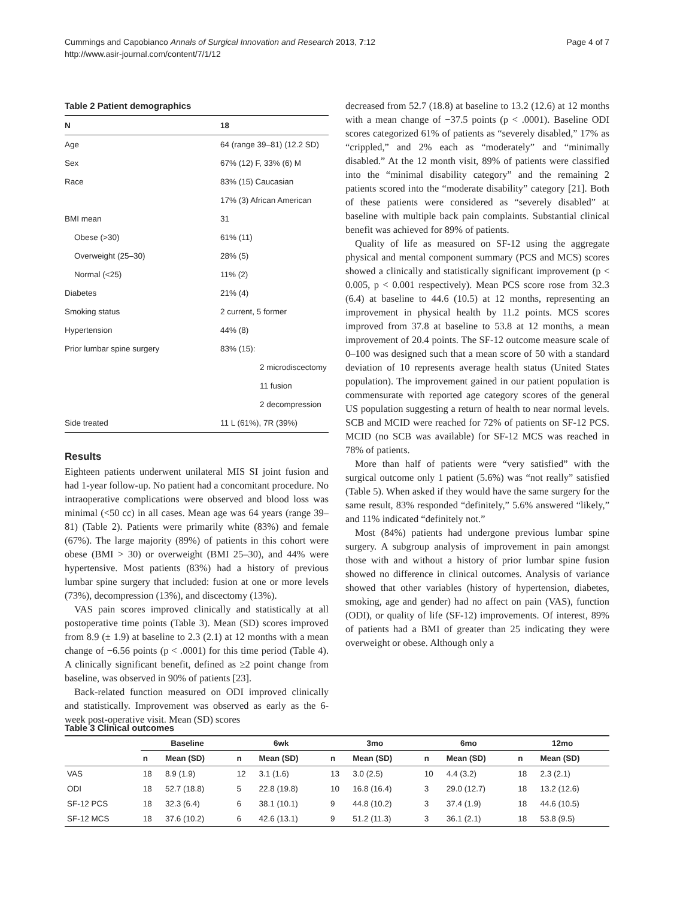Cummings and Capobianco Annals of Surgical Innovation and Research 2013, 7:12
http://www.asir-journal.com/content/7/1/12
Page 4 of 7
Table 2 Patient demographics
| N | 18 |
| --- | --- |
| Age | 64 (range 39–81) (12.2 SD) |
| Sex | 67% (12) F, 33% (6) M |
| Race | 83% (15) Caucasian |
| | 17% (3) African American |
| BMI mean | 31 |
| Obese (>30) | 61% (11) |
| Overweight (25–30) | 28% (5) |
| Normal (<25) | 11% (2) |
| Diabetes | 21% (4) |
| Smoking status | 2 current, 5 former |
| Hypertension | 44% (8) |
| Prior lumbar spine surgery | 83% (15): |
| | 2 microdiscectomy |
| | 11 fusion |
| | 2 decompression |
| Side treated | 11 L (61%), 7R (39%) |
Results
Eighteen patients underwent unilateral MIS SI joint fusion and had 1-year follow-up. No patient had a concomitant procedure. No intraoperative complications were observed and blood loss was minimal (<50 cc) in all cases. Mean age was 64 years (range 39–81) (Table 2). Patients were primarily white (83%) and female (67%). The large majority (89%) of patients in this cohort were obese (BMI > 30) or overweight (BMI 25–30), and 44% were hypertensive. Most patients (83%) had a history of previous lumbar spine surgery that included: fusion at one or more levels (73%), decompression (13%), and discectomy (13%).
VAS pain scores improved clinically and statistically at all postoperative time points (Table 3). Mean (SD) scores improved from 8.9 (± 1.9) at baseline to 2.3 (2.1) at 12 months with a mean change of −6.56 points (p < .0001) for this time period (Table 4). A clinically significant benefit, defined as ≥2 point change from baseline, was observed in 90% of patients [23].
Back-related function measured on ODI improved clinically and statistically. Improvement was observed as early as the 6-week post-operative visit. Mean (SD) scores
decreased from 52.7 (18.8) at baseline to 13.2 (12.6) at 12 months with a mean change of −37.5 points (p < .0001). Baseline ODI scores categorized 61% of patients as “severely disabled,” 17% as “crippled,” and 2% each as “moderately” and “minimally disabled.” At the 12 month visit, 89% of patients were classified into the “minimal disability category” and the remaining 2 patients scored into the “moderate disability” category [21]. Both of these patients were considered as “severely disabled” at baseline with multiple back pain complaints. Substantial clinical benefit was achieved for 89% of patients.
Quality of life as measured on SF-12 using the aggregate physical and mental component summary (PCS and MCS) scores showed a clinically and statistically significant improvement (p < 0.005, p < 0.001 respectively). Mean PCS score rose from 32.3 (6.4) at baseline to 44.6 (10.5) at 12 months, representing an improvement in physical health by 11.2 points. MCS scores improved from 37.8 at baseline to 53.8 at 12 months, a mean improvement of 20.4 points. The SF-12 outcome measure scale of 0–100 was designed such that a mean score of 50 with a standard deviation of 10 represents average health status (United States population). The improvement gained in our patient population is commensurate with reported age category scores of the general US population suggesting a return of health to near normal levels. SCB and MCID were reached for 72% of patients on SF-12 PCS. MCID (no SCB was available) for SF-12 MCS was reached in 78% of patients.
More than half of patients were “very satisfied” with the surgical outcome only 1 patient (5.6%) was “not really” satisfied (Table 5). When asked if they would have the same surgery for the same result, 83% responded “definitely,” 5.6% answered “likely,” and 11% indicated “definitely not.”
Most (84%) patients had undergone previous lumbar spine surgery. A subgroup analysis of improvement in pain amongst those with and without a history of prior lumbar spine fusion showed no difference in clinical outcomes. Analysis of variance showed that other variables (history of hypertension, diabetes, smoking, age and gender) had no affect on pain (VAS), function (ODI), or quality of life (SF-12) improvements. Of interest, 89% of patients had a BMI of greater than 25 indicating they were overweight or obese. Although only a
Table 3 Clinical outcomes
| | Baseline | | 6wk | | 3mo | | 6mo | | 12mo | |
| --- | --- | --- | --- | --- | --- | --- | --- | --- | --- | --- |
| | n | Mean (SD) | n | Mean (SD) | n | Mean (SD) | n | Mean (SD) | n | Mean (SD) |
| VAS | 18 | 8.9 (1.9) | 12 | 3.1 (1.6) | 13 | 3.0 (2.5) | 10 | 4.4 (3.2) | 18 | 2.3 (2.1) |
| ODI | 18 | 52.7 (18.8) | 5 | 22.8 (19.8) | 10 | 16.8 (16.4) | 3 | 29.0 (12.7) | 18 | 13.2 (12.6) |
| SF-12 PCS | 18 | 32.3 (6.4) | 6 | 38.1 (10.1) | 9 | 44.8 (10.2) | 3 | 37.4 (1.9) | 18 | 44.6 (10.5) |
| SF-12 MCS | 18 | 37.6 (10.2) | 6 | 42.6 (13.1) | 9 | 51.2 (11.3) | 3 | 36.1 (2.1) | 18 | 53.8 (9.5) |